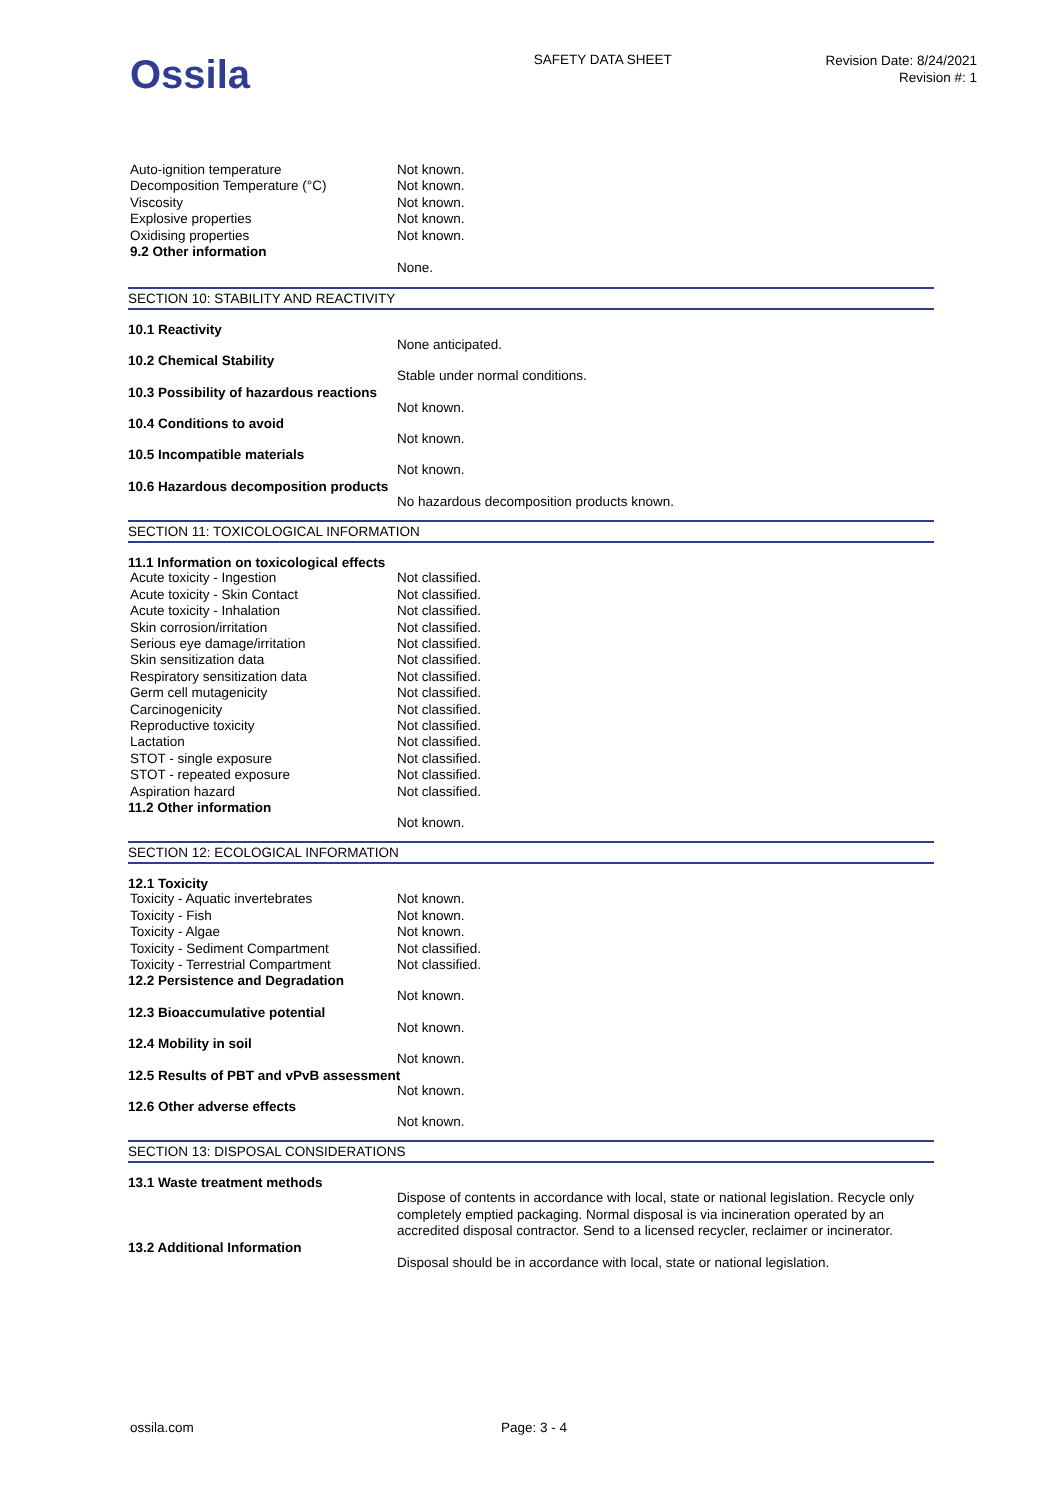Ossila
SAFETY DATA SHEET
Revision Date: 8/24/2021
Revision #: 1
| Auto-ignition temperature | Not known. |
| Decomposition Temperature (°C) | Not known. |
| Viscosity | Not known. |
| Explosive properties | Not known. |
| Oxidising properties | Not known. |
| 9.2 Other information | |
None.
SECTION 10: STABILITY AND REACTIVITY
10.1 Reactivity
None anticipated.
10.2 Chemical Stability
Stable under normal conditions.
10.3 Possibility of hazardous reactions
Not known.
10.4 Conditions to avoid
Not known.
10.5 Incompatible materials
Not known.
10.6 Hazardous decomposition products
No hazardous decomposition products known.
SECTION 11: TOXICOLOGICAL INFORMATION
11.1 Information on toxicological effects
| Acute toxicity - Ingestion | Not classified. |
| Acute toxicity - Skin Contact | Not classified. |
| Acute toxicity - Inhalation | Not classified. |
| Skin corrosion/irritation | Not classified. |
| Serious eye damage/irritation | Not classified. |
| Skin sensitization data | Not classified. |
| Respiratory sensitization data | Not classified. |
| Germ cell mutagenicity | Not classified. |
| Carcinogenicity | Not classified. |
| Reproductive toxicity | Not classified. |
| Lactation | Not classified. |
| STOT - single exposure | Not classified. |
| STOT - repeated exposure | Not classified. |
| Aspiration hazard | Not classified. |
11.2 Other information
Not known.
SECTION 12: ECOLOGICAL INFORMATION
12.1 Toxicity
| Toxicity - Aquatic invertebrates | Not known. |
| Toxicity - Fish | Not known. |
| Toxicity - Algae | Not known. |
| Toxicity - Sediment Compartment | Not classified. |
| Toxicity - Terrestrial Compartment | Not classified. |
12.2 Persistence and Degradation
Not known.
12.3 Bioaccumulative potential
Not known.
12.4 Mobility in soil
Not known.
12.5 Results of PBT and vPvB assessment
Not known.
12.6 Other adverse effects
Not known.
SECTION 13: DISPOSAL CONSIDERATIONS
13.1 Waste treatment methods
Dispose of contents in accordance with local, state or national legislation. Recycle only completely emptied packaging. Normal disposal is via incineration operated by an accredited disposal contractor. Send to a licensed recycler, reclaimer or incinerator.
13.2 Additional Information
Disposal should be in accordance with local, state or national legislation.
ossila.com Page: 3 - 4